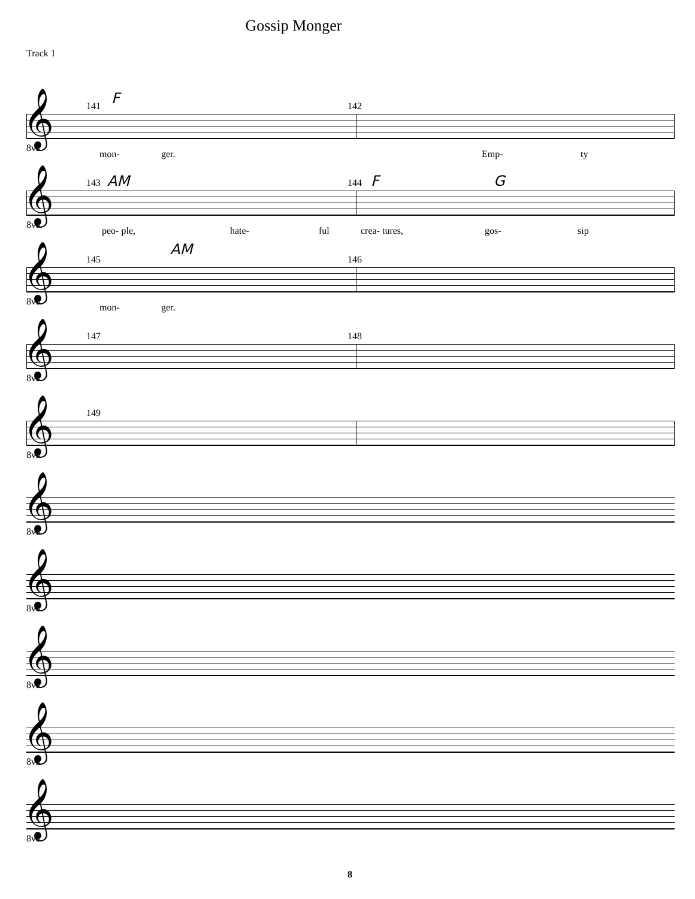Gossip Monger
Track 1
141 F 142
𝄞 8va
mon- ger. Emp- ty
143 AM 144 F G
𝄞 8va
peo- ple, hate- ful crea- tures, gos- sip
145
AM
146
𝄞 8va
mon- ger.
147 148
𝄞 8va
149
𝄞 8va
𝄞 8va
𝄞 8va
𝄞 8va
𝄞 8va
𝄞 8va
8